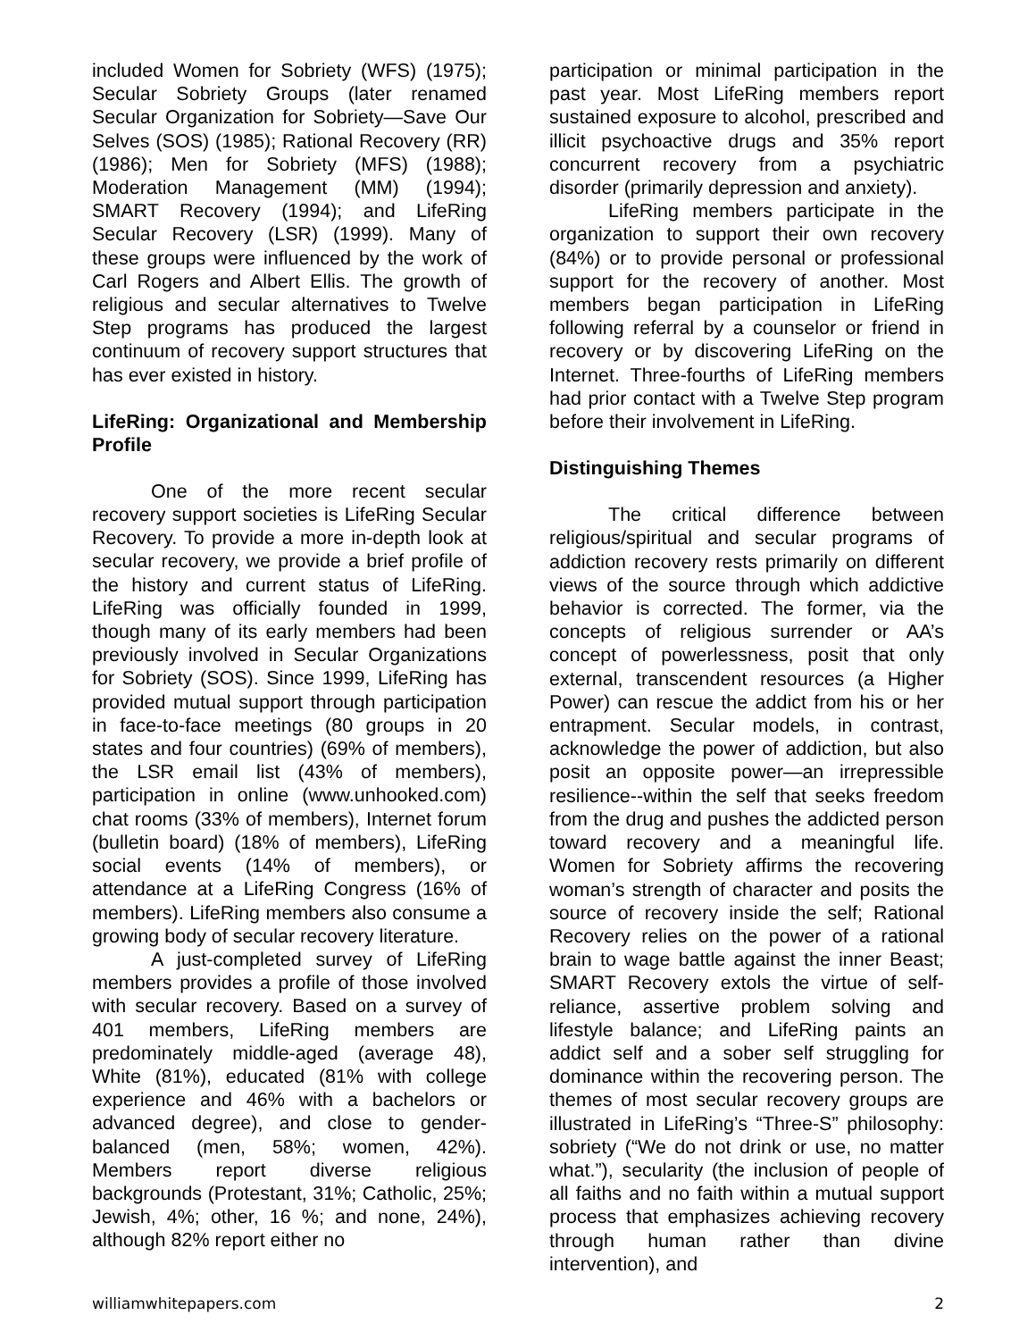included Women for Sobriety (WFS) (1975); Secular Sobriety Groups (later renamed Secular Organization for Sobriety—Save Our Selves (SOS) (1985); Rational Recovery (RR) (1986); Men for Sobriety (MFS) (1988); Moderation Management (MM) (1994); SMART Recovery (1994); and LifeRing Secular Recovery (LSR) (1999). Many of these groups were influenced by the work of Carl Rogers and Albert Ellis. The growth of religious and secular alternatives to Twelve Step programs has produced the largest continuum of recovery support structures that has ever existed in history.
LifeRing: Organizational and Membership Profile
One of the more recent secular recovery support societies is LifeRing Secular Recovery. To provide a more in-depth look at secular recovery, we provide a brief profile of the history and current status of LifeRing. LifeRing was officially founded in 1999, though many of its early members had been previously involved in Secular Organizations for Sobriety (SOS). Since 1999, LifeRing has provided mutual support through participation in face-to-face meetings (80 groups in 20 states and four countries) (69% of members), the LSR email list (43% of members), participation in online (www.unhooked.com) chat rooms (33% of members), Internet forum (bulletin board) (18% of members), LifeRing social events (14% of members), or attendance at a LifeRing Congress (16% of members). LifeRing members also consume a growing body of secular recovery literature.
A just-completed survey of LifeRing members provides a profile of those involved with secular recovery. Based on a survey of 401 members, LifeRing members are predominately middle-aged (average 48), White (81%), educated (81% with college experience and 46% with a bachelors or advanced degree), and close to gender-balanced (men, 58%; women, 42%). Members report diverse religious backgrounds (Protestant, 31%; Catholic, 25%; Jewish, 4%; other, 16 %; and none, 24%), although 82% report either no
participation or minimal participation in the past year. Most LifeRing members report sustained exposure to alcohol, prescribed and illicit psychoactive drugs and 35% report concurrent recovery from a psychiatric disorder (primarily depression and anxiety).
LifeRing members participate in the organization to support their own recovery (84%) or to provide personal or professional support for the recovery of another. Most members began participation in LifeRing following referral by a counselor or friend in recovery or by discovering LifeRing on the Internet. Three-fourths of LifeRing members had prior contact with a Twelve Step program before their involvement in LifeRing.
Distinguishing Themes
The critical difference between religious/spiritual and secular programs of addiction recovery rests primarily on different views of the source through which addictive behavior is corrected. The former, via the concepts of religious surrender or AA’s concept of powerlessness, posit that only external, transcendent resources (a Higher Power) can rescue the addict from his or her entrapment. Secular models, in contrast, acknowledge the power of addiction, but also posit an opposite power—an irrepressible resilience--within the self that seeks freedom from the drug and pushes the addicted person toward recovery and a meaningful life. Women for Sobriety affirms the recovering woman’s strength of character and posits the source of recovery inside the self; Rational Recovery relies on the power of a rational brain to wage battle against the inner Beast; SMART Recovery extols the virtue of self-reliance, assertive problem solving and lifestyle balance; and LifeRing paints an addict self and a sober self struggling for dominance within the recovering person. The themes of most secular recovery groups are illustrated in LifeRing’s “Three-S” philosophy: sobriety (“We do not drink or use, no matter what.”), secularity (the inclusion of people of all faiths and no faith within a mutual support process that emphasizes achieving recovery through human rather than divine intervention), and
williamwhitepapers.com 2